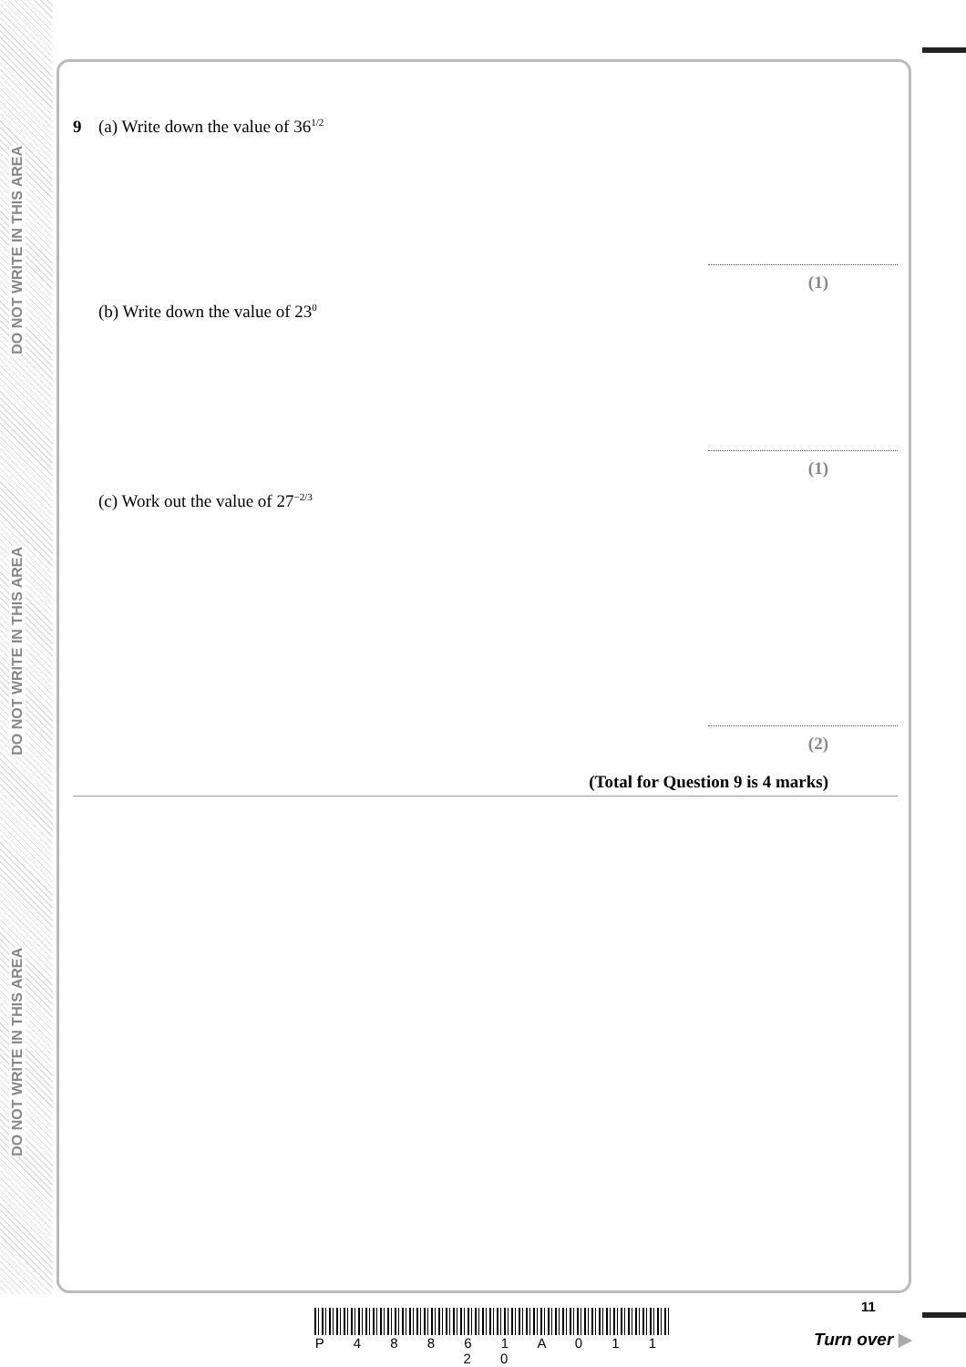DO NOT WRITE IN THIS AREA
DO NOT WRITE IN THIS AREA
DO NOT WRITE IN THIS AREA
9 (a) Write down the value of 36<sup>1/2</sup>
(1)
(b) Write down the value of 23<sup>0</sup>
(1)
(c) Work out the value of 27<sup>−2/3</sup>
(2)
(Total for Question 9 is 4 marks)
P 4 8 8 6 1 A 0 1 1 2 0
11
Turn over ▶